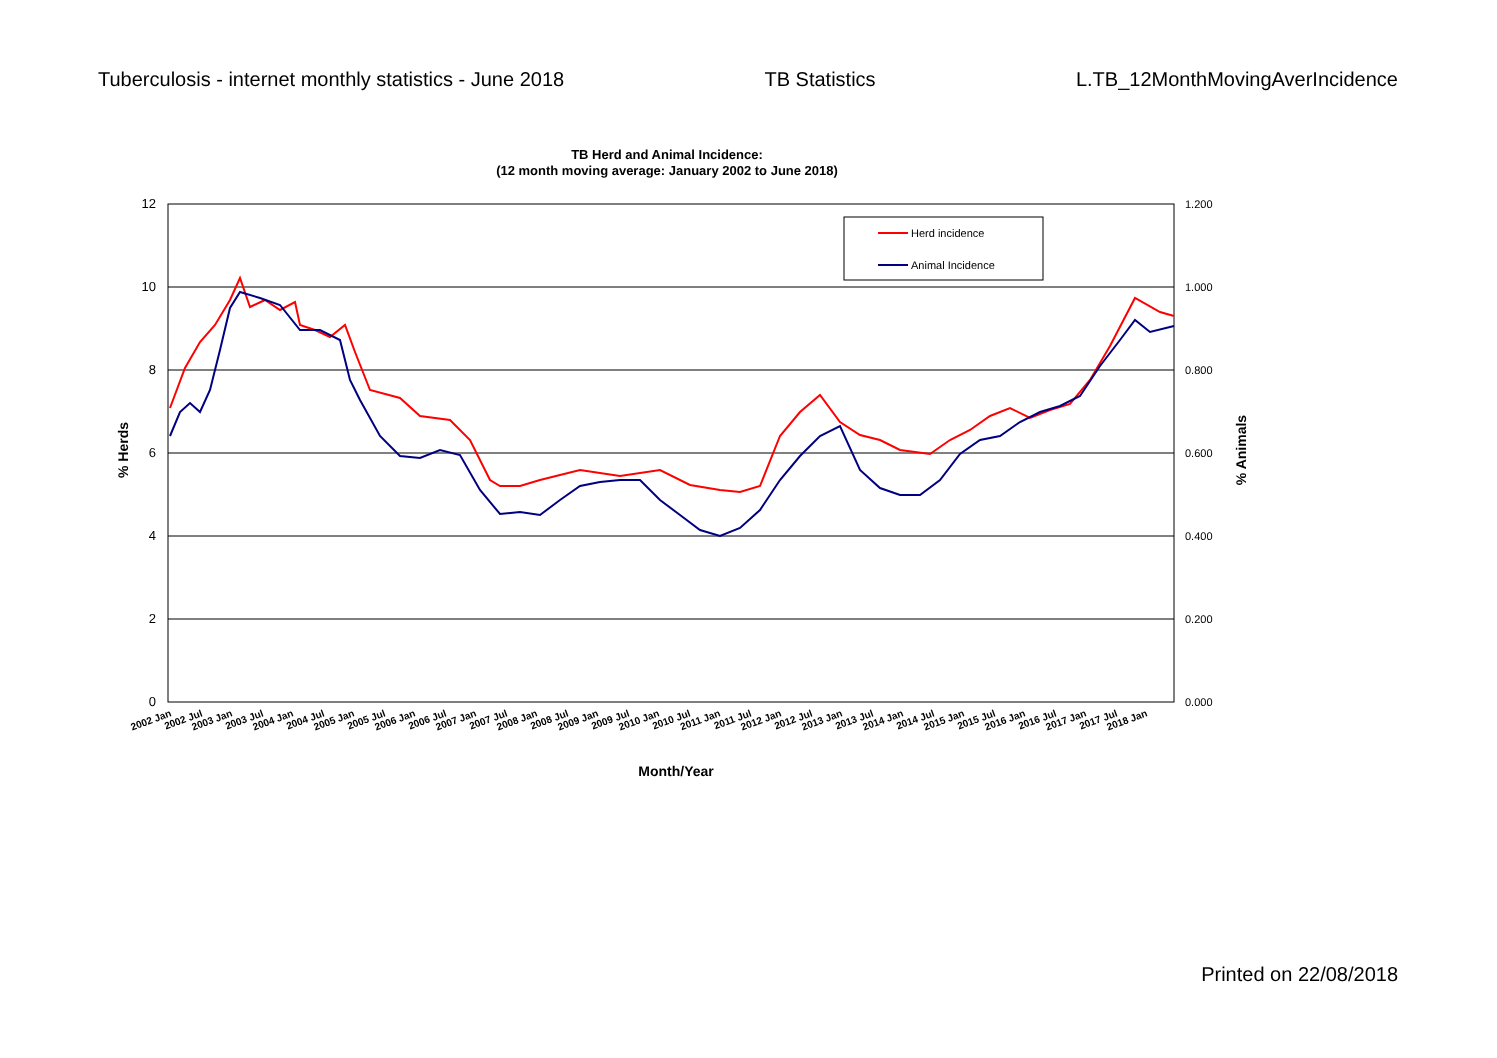Tuberculosis - internet monthly statistics - June 2018 TB Statistics L.TB_12MonthMovingAverIncidence
TB Herd and Animal Incidence:
(12 month moving average: January 2002 to June 2018)
12
10
8
6
4
2
0
1.200
1.000
0.800
0.600
0.400
0.200
0.000
% Herds
% Animals
Herd incidence
Animal Incidence
2002 Jan
2002 Jul
2003 Jan
2003 Jul
2004 Jan
2004 Jul
2005 Jan
2005 Jul
2006 Jan
2006 Jul
2007 Jan
2007 Jul
2008 Jan
2008 Jul
2009 Jan
2009 Jul
2010 Jan
2010 Jul
2011 Jan
2011 Jul
2012 Jan
2012 Jul
2013 Jan
2013 Jul
2014 Jan
2014 Jul
2015 Jan
2015 Jul
2016 Jan
2016 Jul
2017 Jan
2017 Jul
2018 Jan
Month/Year
Printed on 22/08/2018